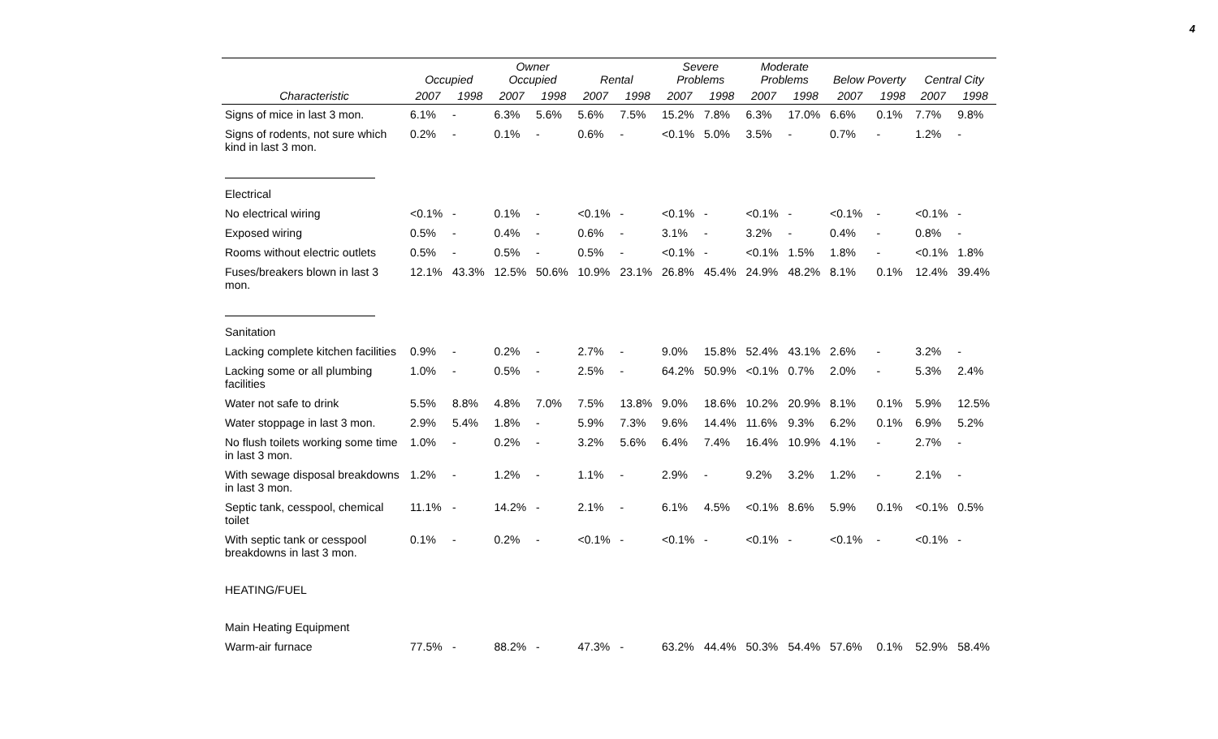4
| | Occupied | | Owner Occupied | | Rental | | Severe Problems | | Moderate Problems | | Below Poverty | | Central City | |
| --- | --- | --- | --- | --- | --- | --- | --- | --- | --- | --- | --- | --- | --- | --- |
| Characteristic | 2007 | 1998 | 2007 | 1998 | 2007 | 1998 | 2007 | 1998 | 2007 | 1998 | 2007 | 1998 | 2007 | 1998 |
| Signs of mice in last 3 mon. | 6.1% | - | 6.3% | 5.6% | 5.6% | 7.5% | 15.2% | 7.8% | 6.3% | 17.0% | 6.6% | 0.1% | 7.7% | 9.8% |
| Signs of rodents, not sure which kind in last 3 mon. | 0.2% | - | 0.1% | - | 0.6% | - | <0.1% | 5.0% | 3.5% | - | 0.7% | - | 1.2% | - |
| Electrical | | | | | | | | | | | | | | |
| No electrical wiring | <0.1% | - | 0.1% | - | <0.1% | - | <0.1% | - | <0.1% | - | <0.1% | - | <0.1% | - |
| Exposed wiring | 0.5% | - | 0.4% | - | 0.6% | - | 3.1% | - | 3.2% | - | 0.4% | - | 0.8% | - |
| Rooms without electric outlets | 0.5% | - | 0.5% | - | 0.5% | - | <0.1% | - | <0.1% | 1.5% | 1.8% | - | <0.1% | 1.8% |
| Fuses/breakers blown in last 3 mon. | 12.1% | 43.3% | 12.5% | 50.6% | 10.9% | 23.1% | 26.8% | 45.4% | 24.9% | 48.2% | 8.1% | 0.1% | 12.4% | 39.4% |
| Sanitation | | | | | | | | | | | | | | |
| Lacking complete kitchen facilities | 0.9% | - | 0.2% | - | 2.7% | - | 9.0% | 15.8% | 52.4% | 43.1% | 2.6% | - | 3.2% | - |
| Lacking some or all plumbing facilities | 1.0% | - | 0.5% | - | 2.5% | - | 64.2% | 50.9% | <0.1% | 0.7% | 2.0% | - | 5.3% | 2.4% |
| Water not safe to drink | 5.5% | 8.8% | 4.8% | 7.0% | 7.5% | 13.8% | 9.0% | 18.6% | 10.2% | 20.9% | 8.1% | 0.1% | 5.9% | 12.5% |
| Water stoppage in last 3 mon. | 2.9% | 5.4% | 1.8% | - | 5.9% | 7.3% | 9.6% | 14.4% | 11.6% | 9.3% | 6.2% | 0.1% | 6.9% | 5.2% |
| No flush toilets working some time in last 3 mon. | 1.0% | - | 0.2% | - | 3.2% | 5.6% | 6.4% | 7.4% | 16.4% | 10.9% | 4.1% | - | 2.7% | - |
| With sewage disposal breakdowns in last 3 mon. | 1.2% | - | 1.2% | - | 1.1% | - | 2.9% | - | 9.2% | 3.2% | 1.2% | - | 2.1% | - |
| Septic tank, cesspool, chemical toilet | 11.1% | - | 14.2% | - | 2.1% | - | 6.1% | 4.5% | <0.1% | 8.6% | 5.9% | 0.1% | <0.1% | 0.5% |
| With septic tank or cesspool breakdowns in last 3 mon. | 0.1% | - | 0.2% | - | <0.1% | - | <0.1% | - | <0.1% | - | <0.1% | - | <0.1% | - |
| HEATING/FUEL | | | | | | | | | | | | | | |
| Main Heating Equipment | | | | | | | | | | | | | | |
| Warm-air furnace | 77.5% | - | 88.2% | - | 47.3% | - | 63.2% | 44.4% | 50.3% | 54.4% | 57.6% | 0.1% | 52.9% | 58.4% |